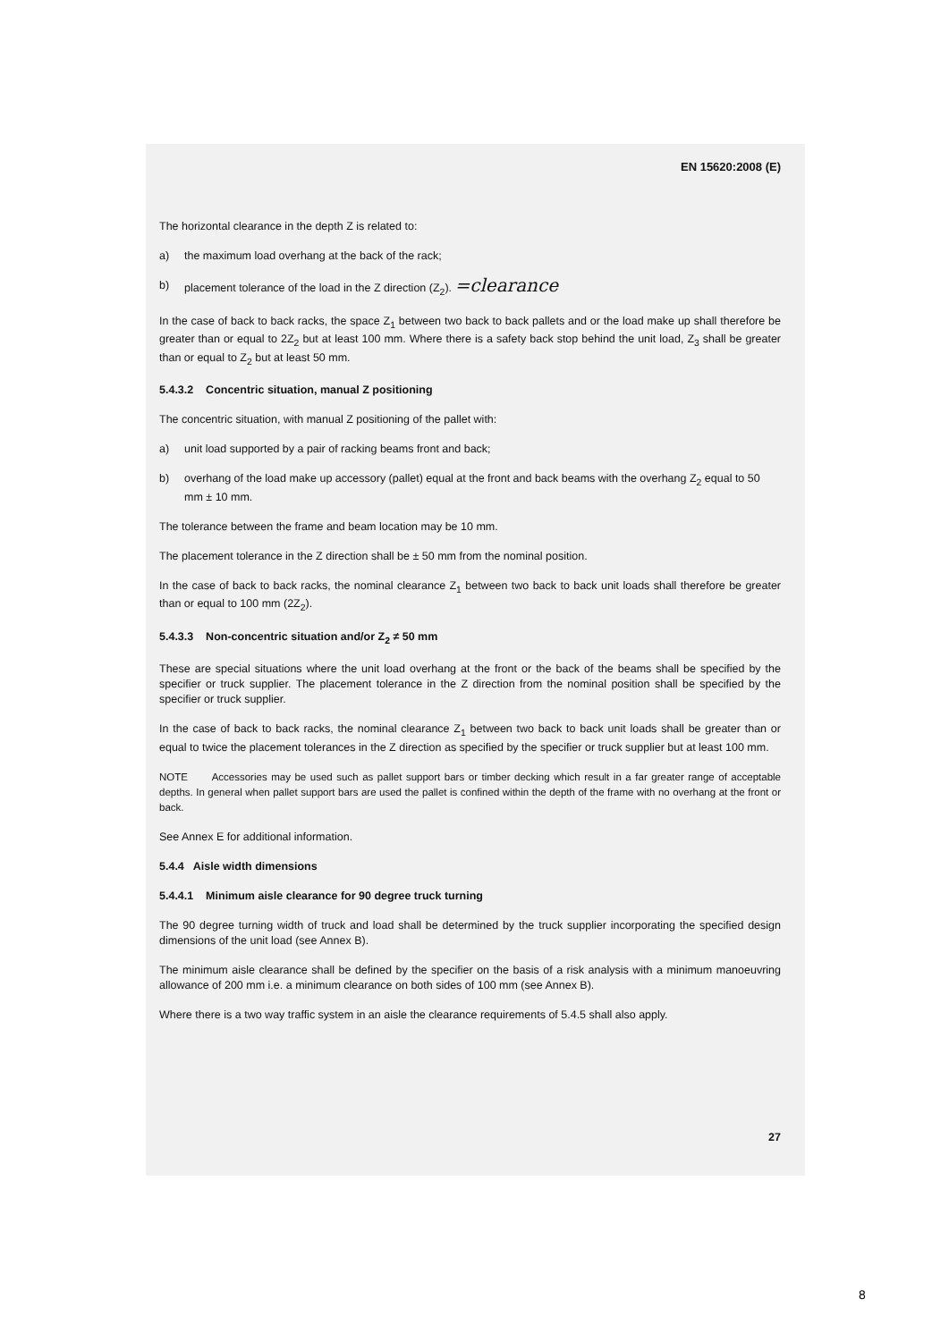EN 15620:2008 (E)
The horizontal clearance in the depth Z is related to:
a) the maximum load overhang at the back of the rack;
b) placement tolerance of the load in the Z direction (Z<sub>2</sub>). =clearance
In the case of back to back racks, the space Z<sub>1</sub> between two back to back pallets and or the load make up shall therefore be greater than or equal to 2Z<sub>2</sub> but at least 100 mm. Where there is a safety back stop behind the unit load, Z<sub>3</sub> shall be greater than or equal to Z<sub>2</sub> but at least 50 mm.
5.4.3.2 Concentric situation, manual Z positioning
The concentric situation, with manual Z positioning of the pallet with:
a) unit load supported by a pair of racking beams front and back;
b) overhang of the load make up accessory (pallet) equal at the front and back beams with the overhang Z<sub>2</sub> equal to 50 mm ± 10 mm.
The tolerance between the frame and beam location may be 10 mm.
The placement tolerance in the Z direction shall be ± 50 mm from the nominal position.
In the case of back to back racks, the nominal clearance Z<sub>1</sub> between two back to back unit loads shall therefore be greater than or equal to 100 mm (2Z<sub>2</sub>).
5.4.3.3 Non-concentric situation and/or Z<sub>2</sub> ≠ 50 mm
These are special situations where the unit load overhang at the front or the back of the beams shall be specified by the specifier or truck supplier. The placement tolerance in the Z direction from the nominal position shall be specified by the specifier or truck supplier.
In the case of back to back racks, the nominal clearance Z<sub>1</sub> between two back to back unit loads shall be greater than or equal to twice the placement tolerances in the Z direction as specified by the specifier or truck supplier but at least 100 mm.
NOTE Accessories may be used such as pallet support bars or timber decking which result in a far greater range of acceptable depths. In general when pallet support bars are used the pallet is confined within the depth of the frame with no overhang at the front or back.
See Annex E for additional information.
5.4.4 Aisle width dimensions
5.4.4.1 Minimum aisle clearance for 90 degree truck turning
The 90 degree turning width of truck and load shall be determined by the truck supplier incorporating the specified design dimensions of the unit load (see Annex B).
The minimum aisle clearance shall be defined by the specifier on the basis of a risk analysis with a minimum manoeuvring allowance of 200 mm i.e. a minimum clearance on both sides of 100 mm (see Annex B).
Where there is a two way traffic system in an aisle the clearance requirements of 5.4.5 shall also apply.
27
8